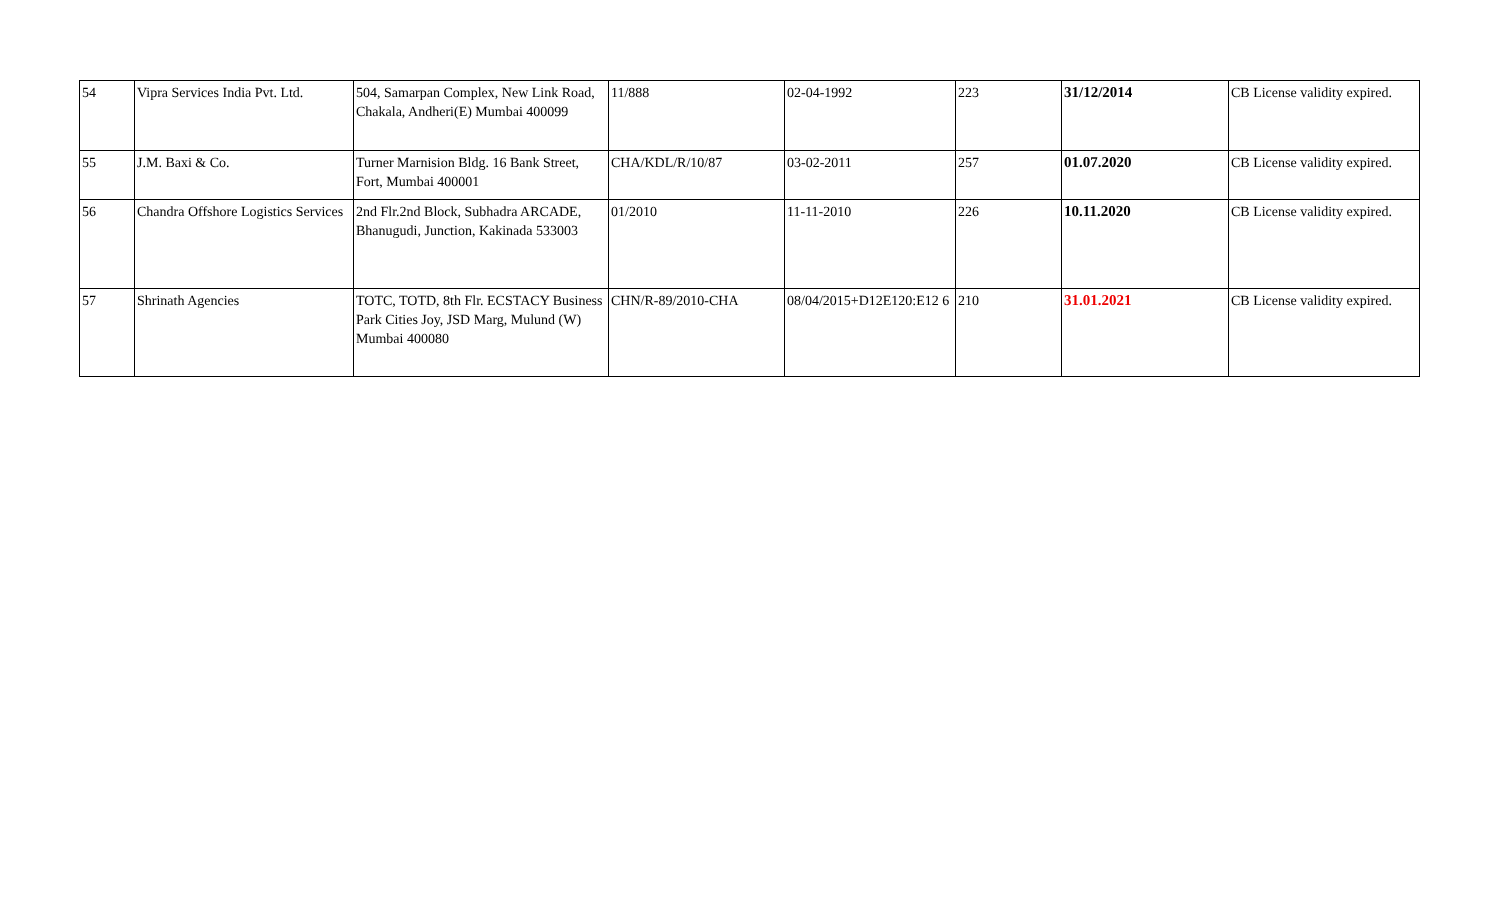| 54 | Vipra Services India Pvt. Ltd. | 504, Samarpan Complex, New Link Road, Chakala, Andheri(E) Mumbai 400099 | 11/888 | 02-04-1992 | 223 | 31/12/2014 | CB License validity expired. |
| 55 | J.M. Baxi & Co. | Turner Marnision Bldg. 16 Bank Street, Fort, Mumbai 400001 | CHA/KDL/R/10/87 | 03-02-2011 | 257 | 01.07.2020 | CB License validity expired. |
| 56 | Chandra Offshore Logistics Services | 2nd Flr.2nd Block, Subhadra ARCADE, Bhanugudi, Junction, Kakinada 533003 | 01/2010 | 11-11-2010 | 226 | 10.11.2020 | CB License validity expired. |
| 57 | Shrinath Agencies | TOTC, TOTD, 8th Flr. ECSTACY Business Park Cities Joy, JSD Marg, Mulund (W) Mumbai 400080 | CHN/R-89/2010-CHA | 08/04/2015+D12E120:E12 6 | 210 | 31.01.2021 | CB License validity expired. |